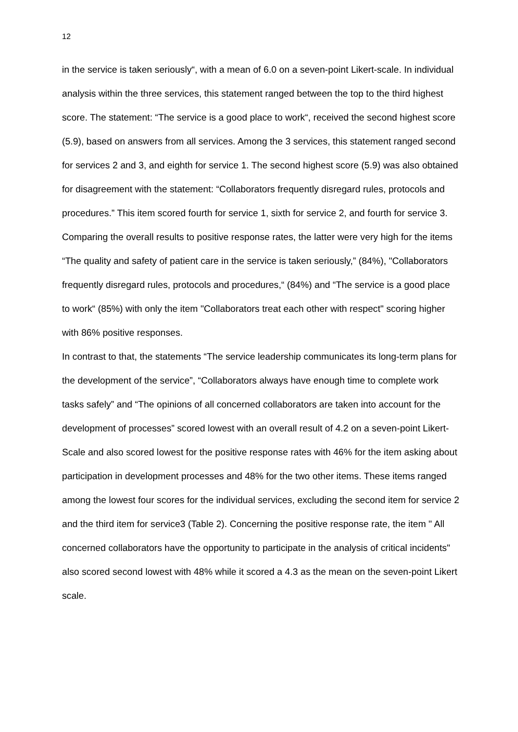12
in the service is taken seriously“, with a mean of 6.0 on a seven-point Likert-scale. In individual analysis within the three services, this statement ranged between the top to the third highest score. The statement: “The service is a good place to work“, received the second highest score (5.9), based on answers from all services. Among the 3 services, this statement ranged second for services 2 and 3, and eighth for service 1. The second highest score (5.9) was also obtained for disagreement with the statement: “Collaborators frequently disregard rules, protocols and procedures.” This item scored fourth for service 1, sixth for service 2, and fourth for service 3. Comparing the overall results to positive response rates, the latter were very high for the items “The quality and safety of patient care in the service is taken seriously,” (84%), "Collaborators frequently disregard rules, protocols and procedures,“ (84%) and “The service is a good place to work“ (85%) with only the item "Collaborators treat each other with respect" scoring higher with 86% positive responses.
In contrast to that, the statements “The service leadership communicates its long-term plans for the development of the service”, “Collaborators always have enough time to complete work tasks safely” and “The opinions of all concerned collaborators are taken into account for the development of processes” scored lowest with an overall result of 4.2 on a seven-point Likert-Scale and also scored lowest for the positive response rates with 46% for the item asking about participation in development processes and 48% for the two other items. These items ranged among the lowest four scores for the individual services, excluding the second item for service 2 and the third item for service3 (Table 2). Concerning the positive response rate, the item " All concerned collaborators have the opportunity to participate in the analysis of critical incidents" also scored second lowest with 48% while it scored a 4.3 as the mean on the seven-point Likert scale.